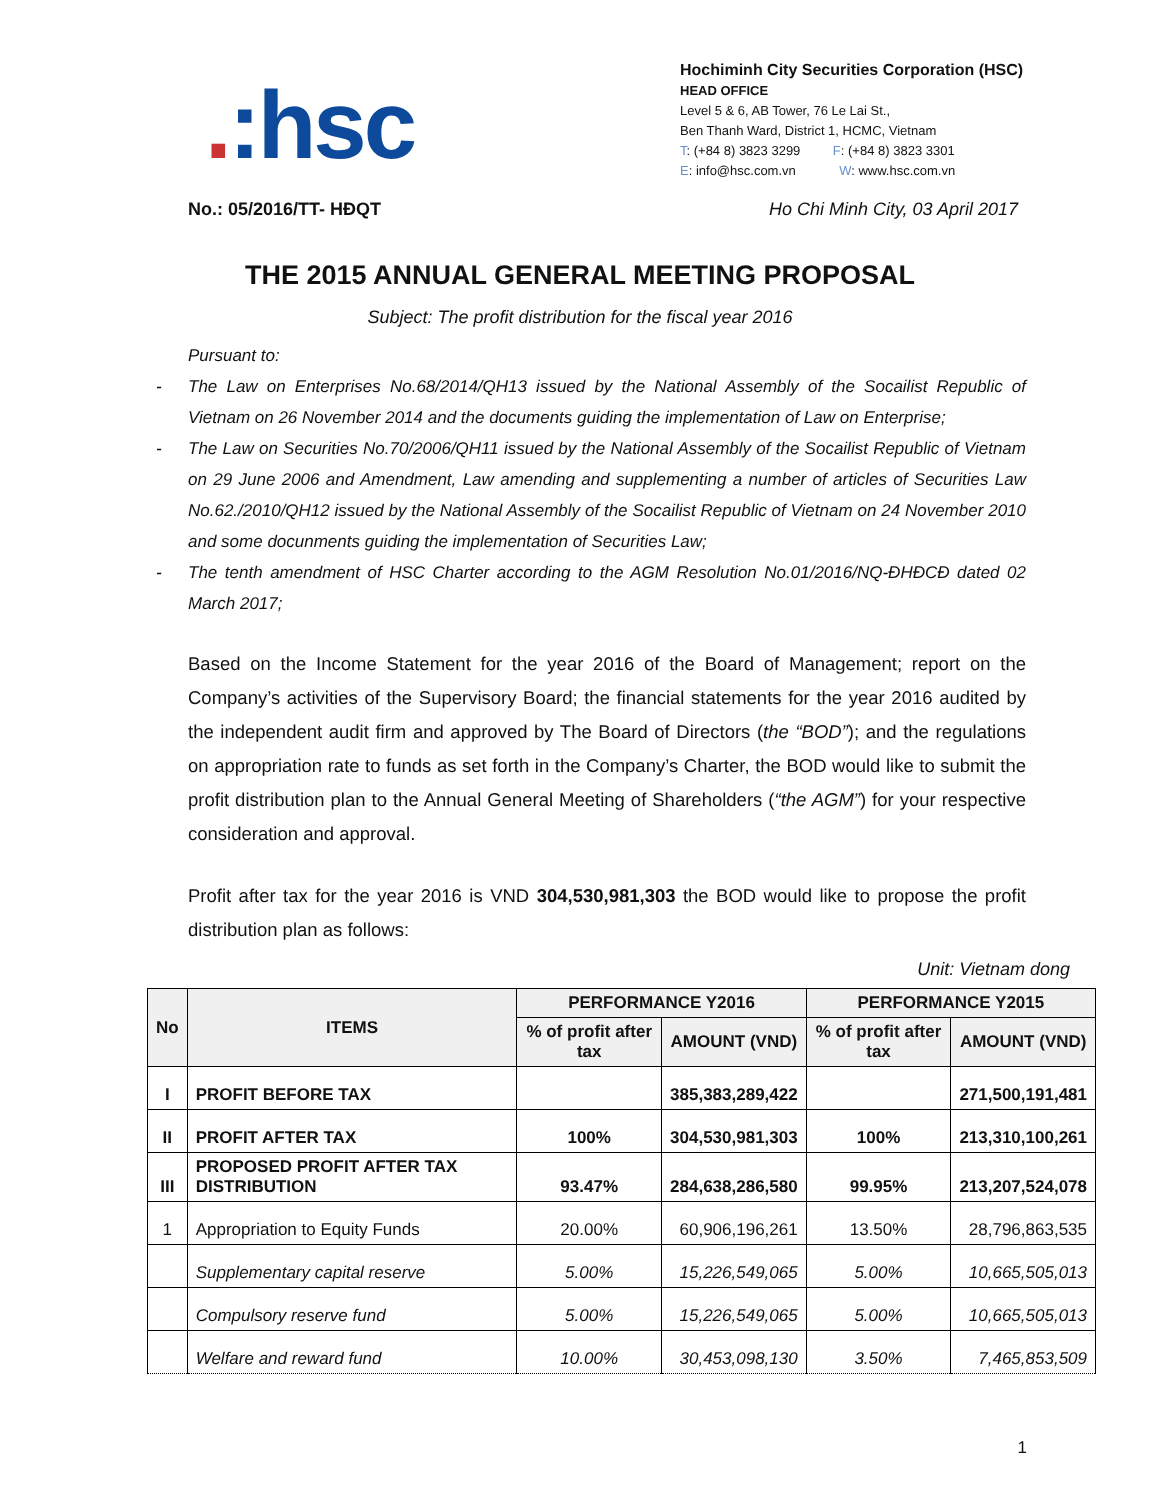.:hsc
Hochiminh City Securities Corporation (HSC)
HEAD OFFICE
Level 5 & 6, AB Tower, 76 Le Lai St.,
Ben Thanh Ward, District 1, HCMC, Vietnam
T: (+84 8) 3823 3299 F: (+84 8) 3823 3301
E: info@hsc.com.vn W: www.hsc.com.vn
No.: 05/2016/TT- HĐQT Ho Chi Minh City, 03 April 2017
THE 2015 ANNUAL GENERAL MEETING PROPOSAL
Subject: The profit distribution for the fiscal year 2016
Pursuant to:
- The Law on Enterprises No.68/2014/QH13 issued by the National Assembly of the Socailist Republic of Vietnam on 26 November 2014 and the documents guiding the implementation of Law on Enterprise;
- The Law on Securities No.70/2006/QH11 issued by the National Assembly of the Socailist Republic of Vietnam on 29 June 2006 and Amendment, Law amending and supplementing a number of articles of Securities Law No.62./2010/QH12 issued by the National Assembly of the Socailist Republic of Vietnam on 24 November 2010 and some docunments guiding the implementation of Securities Law;
- The tenth amendment of HSC Charter according to the AGM Resolution No.01/2016/NQ-ĐHĐCĐ dated 02 March 2017;
Based on the Income Statement for the year 2016 of the Board of Management; report on the Company’s activities of the Supervisory Board; the financial statements for the year 2016 audited by the independent audit firm and approved by The Board of Directors (the “BOD”); and the regulations on appropriation rate to funds as set forth in the Company’s Charter, the BOD would like to submit the profit distribution plan to the Annual General Meeting of Shareholders (“the AGM”) for your respective consideration and approval.
Profit after tax for the year 2016 is VND 304,530,981,303 the BOD would like to propose the profit distribution plan as follows:
Unit: Vietnam dong
| No | ITEMS | PERFORMANCE Y2016 | | PERFORMANCE Y2015 | |
| --- | --- | --- | --- | --- | --- |
| | | % of profit after tax | AMOUNT (VND) | % of profit after tax | AMOUNT (VND) |
| I | PROFIT BEFORE TAX | | 385,383,289,422 | | 271,500,191,481 |
| II | PROFIT AFTER TAX | 100% | 304,530,981,303 | 100% | 213,310,100,261 |
| III | PROPOSED PROFIT AFTER TAX DISTRIBUTION | 93.47% | 284,638,286,580 | 99.95% | 213,207,524,078 |
| 1 | Appropriation to Equity Funds | 20.00% | 60,906,196,261 | 13.50% | 28,796,863,535 |
| | Supplementary capital reserve | 5.00% | 15,226,549,065 | 5.00% | 10,665,505,013 |
| | Compulsory reserve fund | 5.00% | 15,226,549,065 | 5.00% | 10,665,505,013 |
| | Welfare and reward fund | 10.00% | 30,453,098,130 | 3.50% | 7,465,853,509 |
1